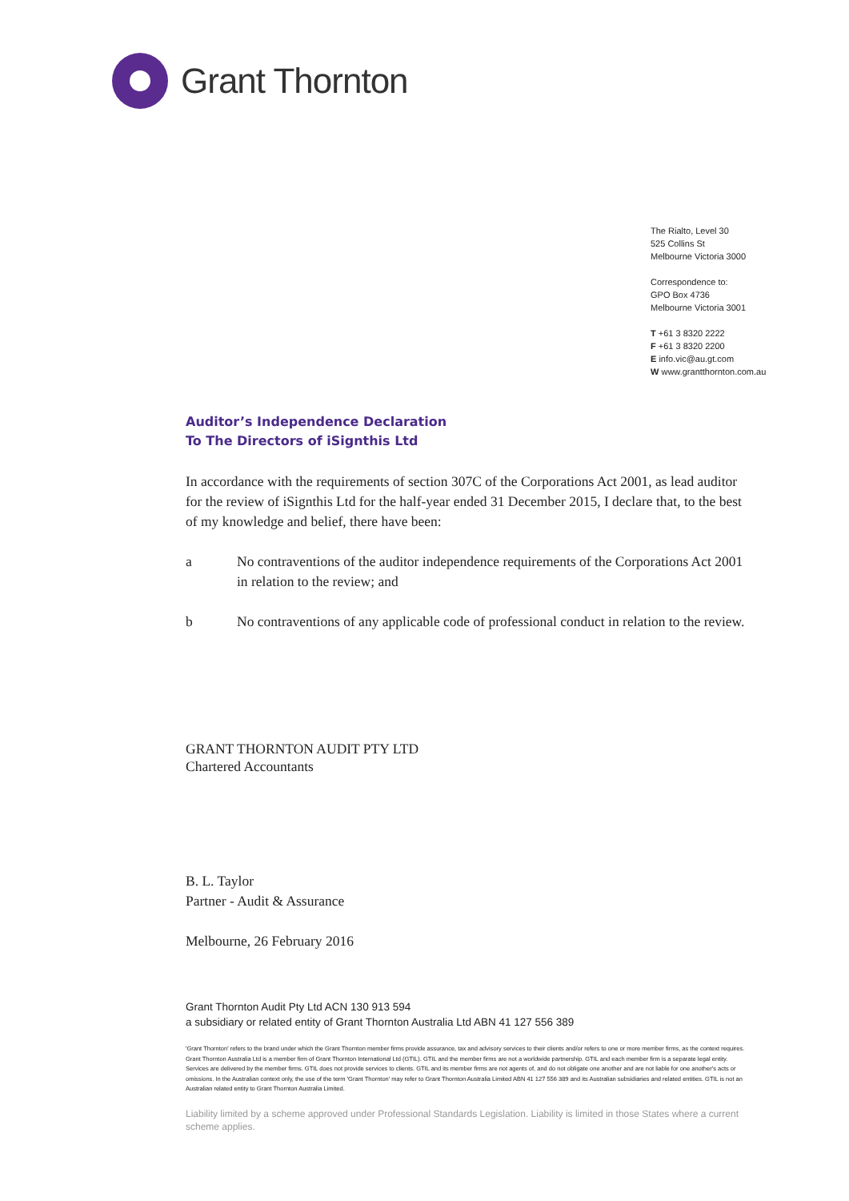Grant Thornton
The Rialto, Level 30
525 Collins St
Melbourne Victoria 3000
Correspondence to:
GPO Box 4736
Melbourne Victoria 3001
T +61 3 8320 2222
F +61 3 8320 2200
E info.vic@au.gt.com
W www.grantthornton.com.au
Auditor’s Independence Declaration
To The Directors of iSignthis Ltd
In accordance with the requirements of section 307C of the Corporations Act 2001, as lead auditor for the review of iSignthis Ltd for the half-year ended 31 December 2015, I declare that, to the best of my knowledge and belief, there have been:
a No contraventions of the auditor independence requirements of the Corporations Act 2001 in relation to the review; and
b No contraventions of any applicable code of professional conduct in relation to the review.
GRANT THORNTON AUDIT PTY LTD
Chartered Accountants
B. L. Taylor
Partner - Audit & Assurance
Melbourne, 26 February 2016
Grant Thornton Audit Pty Ltd ACN 130 913 594
a subsidiary or related entity of Grant Thornton Australia Ltd ABN 41 127 556 389
'Grant Thornton' refers to the brand under which the Grant Thornton member firms provide assurance, tax and advisory services to their clients and/or refers to one or more member firms, as the context requires. Grant Thornton Australia Ltd is a member firm of Grant Thornton International Ltd (GTIL). GTIL and the member firms are not a worldwide partnership. GTIL and each member firm is a separate legal entity. Services are delivered by the member firms. GTIL does not provide services to clients. GTIL and its member firms are not agents of, and do not obligate one another and are not liable for one another's acts or omissions. In the Australian context only, the use of the term 'Grant Thornton' may refer to Grant Thornton Australia Limited ABN 41 127 556 389 and its Australian subsidiaries and related entities. GTIL is not an Australian related entity to Grant Thornton Australia Limited.
Liability limited by a scheme approved under Professional Standards Legislation. Liability is limited in those States where a current scheme applies.